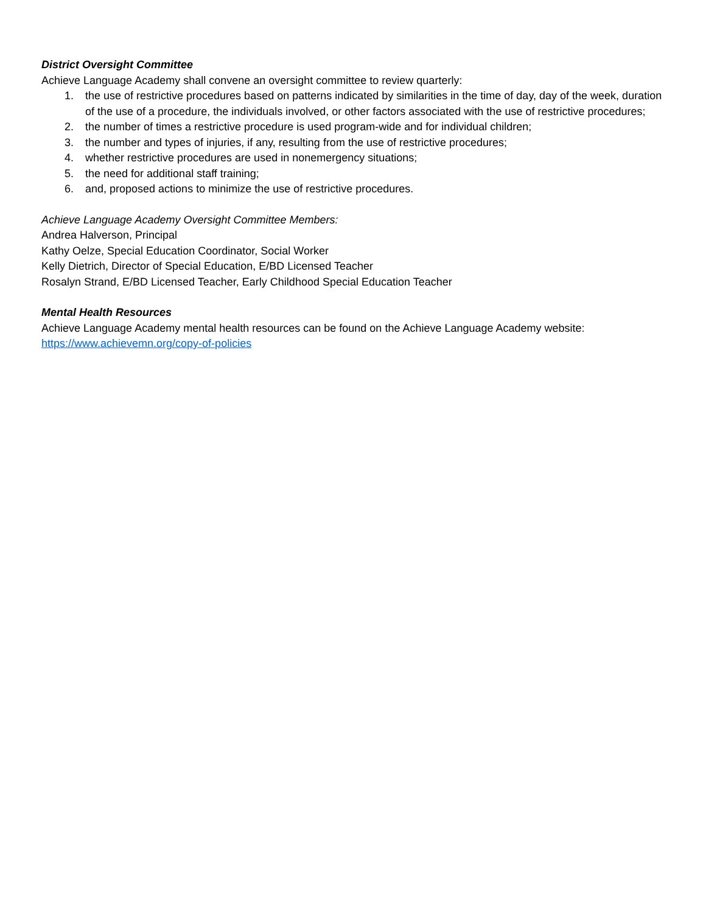District Oversight Committee
Achieve Language Academy shall convene an oversight committee to review quarterly:
1. the use of restrictive procedures based on patterns indicated by similarities in the time of day, day of the week, duration of the use of a procedure, the individuals involved, or other factors associated with the use of restrictive procedures;
2. the number of times a restrictive procedure is used program-wide and for individual children;
3. the number and types of injuries, if any, resulting from the use of restrictive procedures;
4. whether restrictive procedures are used in nonemergency situations;
5. the need for additional staff training;
6. and, proposed actions to minimize the use of restrictive procedures.
Achieve Language Academy Oversight Committee Members:
Andrea Halverson, Principal
Kathy Oelze, Special Education Coordinator, Social Worker
Kelly Dietrich, Director of Special Education, E/BD Licensed Teacher
Rosalyn Strand, E/BD Licensed Teacher, Early Childhood Special Education Teacher
Mental Health Resources
Achieve Language Academy mental health resources can be found on the Achieve Language Academy website:
https://www.achievemn.org/copy-of-policies